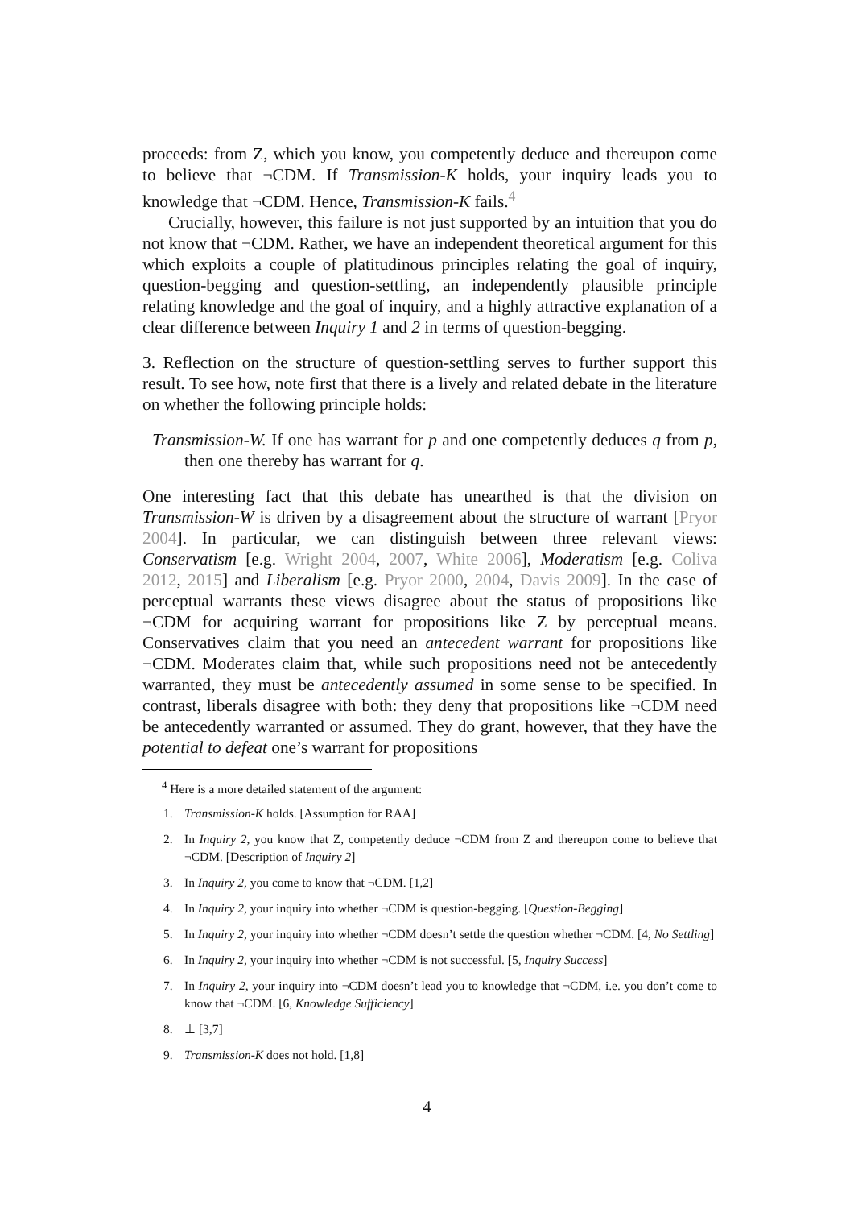proceeds: from Z, which you know, you competently deduce and thereupon come to believe that ¬CDM. If Transmission-K holds, your inquiry leads you to knowledge that ¬CDM. Hence, Transmission-K fails.<sup>4</sup>
Crucially, however, this failure is not just supported by an intuition that you do not know that ¬CDM. Rather, we have an independent theoretical argument for this which exploits a couple of platitudinous principles relating the goal of inquiry, question-begging and question-settling, an independently plausible principle relating knowledge and the goal of inquiry, and a highly attractive explanation of a clear difference between Inquiry 1 and 2 in terms of question-begging.
3. Reflection on the structure of question-settling serves to further support this result. To see how, note first that there is a lively and related debate in the literature on whether the following principle holds:
Transmission-W. If one has warrant for p and one competently deduces q from p, then one thereby has warrant for q.
One interesting fact that this debate has unearthed is that the division on Transmission-W is driven by a disagreement about the structure of warrant [Pryor 2004]. In particular, we can distinguish between three relevant views: Conservatism [e.g. Wright 2004, 2007, White 2006], Moderatism [e.g. Coliva 2012, 2015] and Liberalism [e.g. Pryor 2000, 2004, Davis 2009]. In the case of perceptual warrants these views disagree about the status of propositions like ¬CDM for acquiring warrant for propositions like Z by perceptual means. Conservatives claim that you need an antecedent warrant for propositions like ¬CDM. Moderates claim that, while such propositions need not be antecedently warranted, they must be antecedently assumed in some sense to be specified. In contrast, liberals disagree with both: they deny that propositions like ¬CDM need be antecedently warranted or assumed. They do grant, however, that they have the potential to defeat one’s warrant for propositions
<sup>4</sup> Here is a more detailed statement of the argument:
1. Transmission-K holds. [Assumption for RAA]
2. In Inquiry 2, you know that Z, competently deduce ¬CDM from Z and thereupon come to believe that ¬CDM. [Description of Inquiry 2]
3. In Inquiry 2, you come to know that ¬CDM. [1,2]
4. In Inquiry 2, your inquiry into whether ¬CDM is question-begging. [Question-Begging]
5. In Inquiry 2, your inquiry into whether ¬CDM doesn’t settle the question whether ¬CDM. [4, No Settling]
6. In Inquiry 2, your inquiry into whether ¬CDM is not successful. [5, Inquiry Success]
7. In Inquiry 2, your inquiry into ¬CDM doesn’t lead you to knowledge that ¬CDM, i.e. you don’t come to know that ¬CDM. [6, Knowledge Sufficiency]
8. ⊥ [3,7]
9. Transmission-K does not hold. [1,8]
4